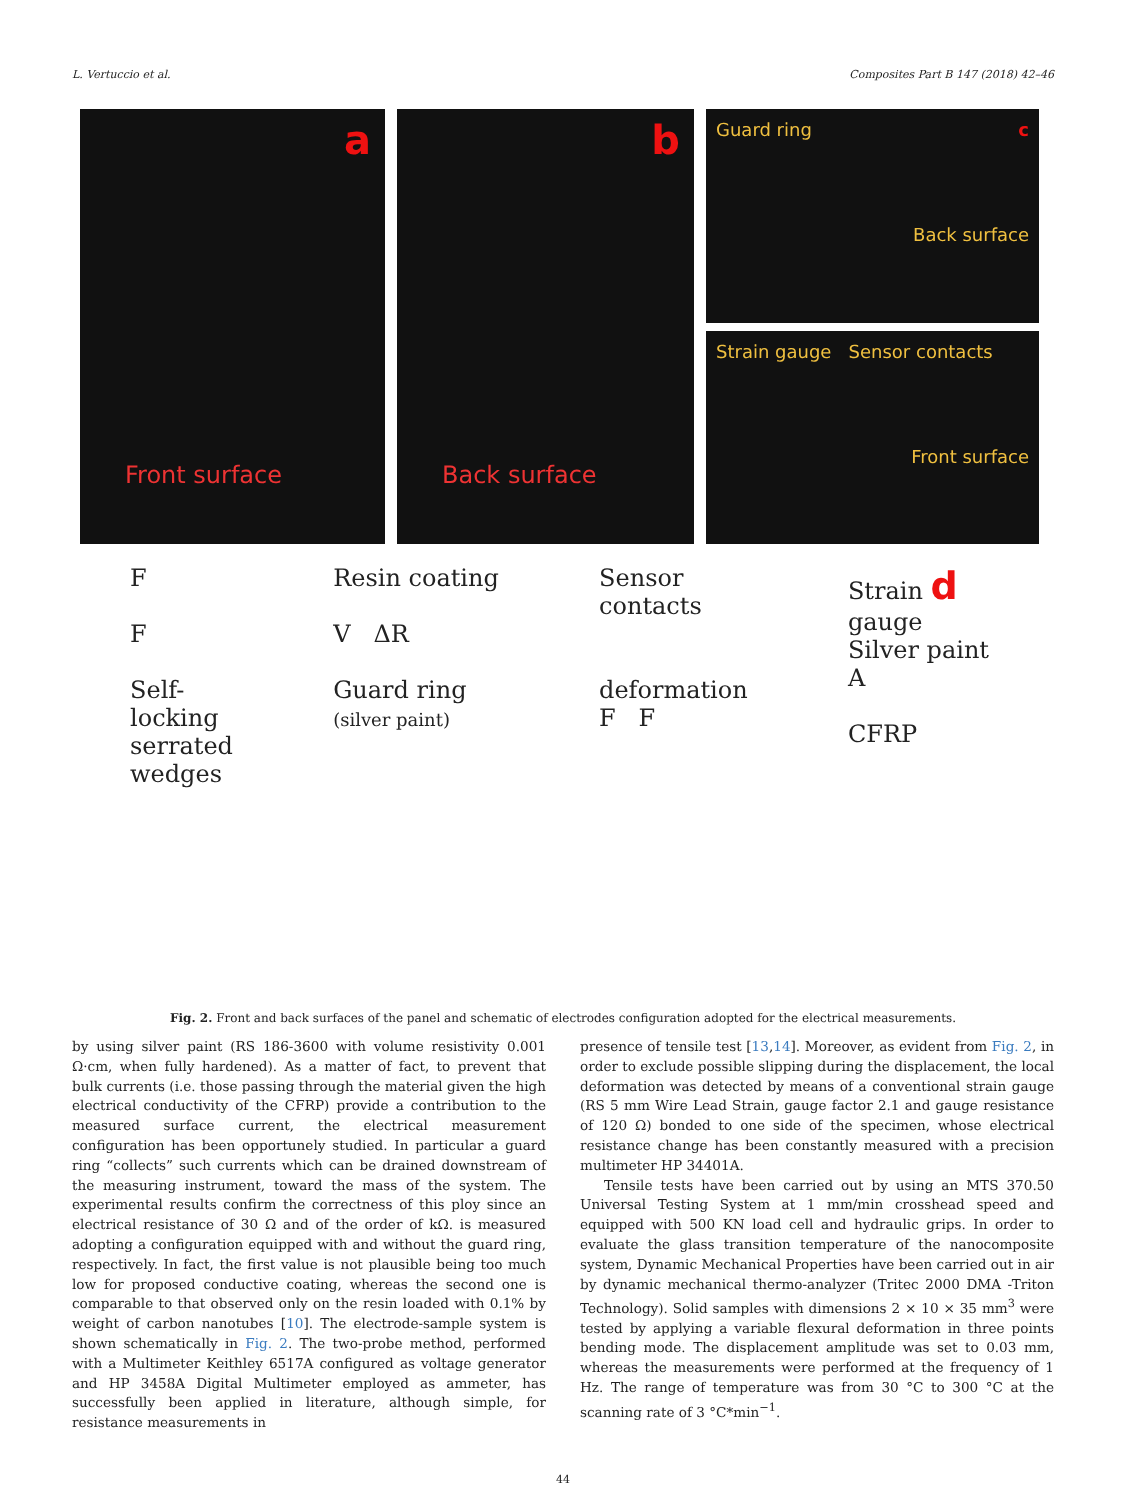L. Vertuccio et al. Composites Part B 147 (2018) 42–46
a
Front surface
b
Back surface
Guard ring c
Back surface
Strain gauge Sensor contacts
Front surface
F
F
Self-
locking
serrated
wedges
Resin coating
V ΔR
Guard ring
(silver paint)
Sensor
contacts
deformation
F F
Strain d
gauge
Silver paint
A
CFRP
Fig. 2. Front and back surfaces of the panel and schematic of electrodes configuration adopted for the electrical measurements.
by using silver paint (RS 186-3600 with volume resistivity 0.001 Ω·cm, when fully hardened). As a matter of fact, to prevent that bulk currents (i.e. those passing through the material given the high electrical conductivity of the CFRP) provide a contribution to the measured surface current, the electrical measurement configuration has been opportunely studied. In particular a guard ring “collects” such currents which can be drained downstream of the measuring instrument, toward the mass of the system. The experimental results confirm the correctness of this ploy since an electrical resistance of 30 Ω and of the order of kΩ. is measured adopting a configuration equipped with and without the guard ring, respectively. In fact, the first value is not plausible being too much low for proposed conductive coating, whereas the second one is comparable to that observed only on the resin loaded with 0.1% by weight of carbon nanotubes [10]. The electrode-sample system is shown schematically in Fig. 2. The two-probe method, performed with a Multimeter Keithley 6517A configured as voltage generator and HP 3458A Digital Multimeter employed as ammeter, has successfully been applied in literature, although simple, for resistance measurements in
presence of tensile test [13,14]. Moreover, as evident from Fig. 2, in order to exclude possible slipping during the displacement, the local deformation was detected by means of a conventional strain gauge (RS 5 mm Wire Lead Strain, gauge factor 2.1 and gauge resistance of 120 Ω) bonded to one side of the specimen, whose electrical resistance change has been constantly measured with a precision multimeter HP 34401A.
Tensile tests have been carried out by using an MTS 370.50 Universal Testing System at 1 mm/min crosshead speed and equipped with 500 KN load cell and hydraulic grips. In order to evaluate the glass transition temperature of the nanocomposite system, Dynamic Mechanical Properties have been carried out in air by dynamic mechanical thermo-analyzer (Tritec 2000 DMA -Triton Technology). Solid samples with dimensions 2 × 10 × 35 mm<sup>3</sup> were tested by applying a variable flexural deformation in three points bending mode. The displacement amplitude was set to 0.03 mm, whereas the measurements were performed at the frequency of 1 Hz. The range of temperature was from 30 °C to 300 °C at the scanning rate of 3 °C*min<sup>−1</sup>.
44